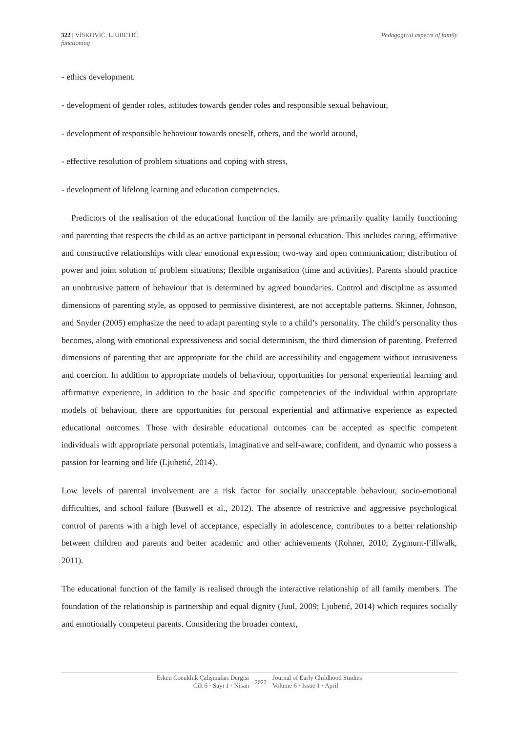Pedagogical aspects of family 322 | VİSKOVIĆ, LJUBETIĆ
functioning
- ethics development.
- development of gender roles, attitudes towards gender roles and responsible sexual behaviour,
- development of responsible behaviour towards oneself, others, and the world around,
- effective resolution of problem situations and coping with stress,
- development of lifelong learning and education competencies.
Predictors of the realisation of the educational function of the family are primarily quality family functioning and parenting that respects the child as an active participant in personal education. This includes caring, affirmative and constructive relationships with clear emotional expression; two-way and open communication; distribution of power and joint solution of problem situations; flexible organisation (time and activities). Parents should practice an unobtrusive pattern of behaviour that is determined by agreed boundaries. Control and discipline as assumed dimensions of parenting style, as opposed to permissive disinterest, are not acceptable patterns. Skinner, Johnson, and Snyder (2005) emphasize the need to adapt parenting style to a child’s personality. The child’s personality thus becomes, along with emotional expressiveness and social determinism, the third dimension of parenting. Preferred dimensions of parenting that are appropriate for the child are accessibility and engagement without intrusiveness and coercion. In addition to appropriate models of behaviour, opportunities for personal experiential learning and affirmative experience, in addition to the basic and specific competencies of the individual within appropriate models of behaviour, there are opportunities for personal experiential and affirmative experience as expected educational outcomes. Those with desirable educational outcomes can be accepted as specific competent individuals with appropriate personal potentials, imaginative and self-aware, confident, and dynamic who possess a passion for learning and life (Ljubetić, 2014).
Low levels of parental involvement are a risk factor for socially unacceptable behaviour, socio-emotional difficulties, and school failure (Buswell et al., 2012). The absence of restrictive and aggressive psychological control of parents with a high level of acceptance, especially in adolescence, contributes to a better relationship between children and parents and better academic and other achievements (Rohner, 2010; Zygmunt-Fillwalk, 2011).
The educational function of the family is realised through the interactive relationship of all family members. The foundation of the relationship is partnership and equal dignity (Juul, 2009; Ljubetić, 2014) which requires socially and emotionally competent parents. Considering the broader context,
Erken Çocukluk Çalışmaları Dergisi
Cilt 6 · Sayı 1 · Nisan
2022
Journal of Early Childhood Studies
Volume 6 · Issue 1 · April